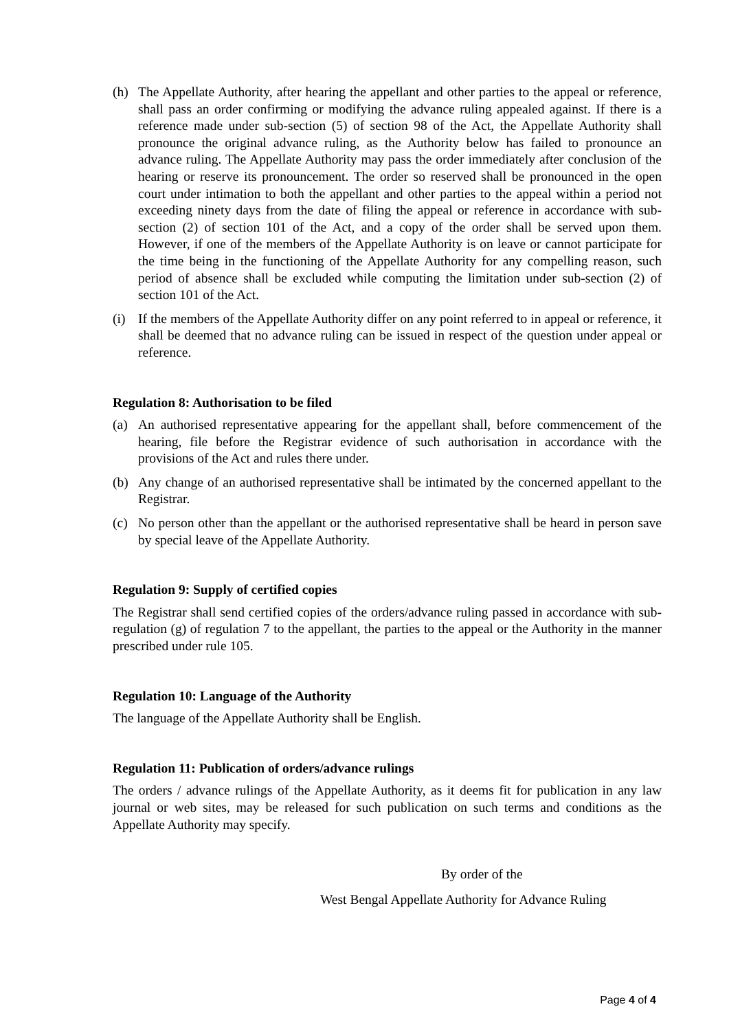(h) The Appellate Authority, after hearing the appellant and other parties to the appeal or reference, shall pass an order confirming or modifying the advance ruling appealed against. If there is a reference made under sub-section (5) of section 98 of the Act, the Appellate Authority shall pronounce the original advance ruling, as the Authority below has failed to pronounce an advance ruling. The Appellate Authority may pass the order immediately after conclusion of the hearing or reserve its pronouncement. The order so reserved shall be pronounced in the open court under intimation to both the appellant and other parties to the appeal within a period not exceeding ninety days from the date of filing the appeal or reference in accordance with sub-section (2) of section 101 of the Act, and a copy of the order shall be served upon them. However, if one of the members of the Appellate Authority is on leave or cannot participate for the time being in the functioning of the Appellate Authority for any compelling reason, such period of absence shall be excluded while computing the limitation under sub-section (2) of section 101 of the Act.
(i) If the members of the Appellate Authority differ on any point referred to in appeal or reference, it shall be deemed that no advance ruling can be issued in respect of the question under appeal or reference.
Regulation 8: Authorisation to be filed
(a) An authorised representative appearing for the appellant shall, before commencement of the hearing, file before the Registrar evidence of such authorisation in accordance with the provisions of the Act and rules there under.
(b) Any change of an authorised representative shall be intimated by the concerned appellant to the Registrar.
(c) No person other than the appellant or the authorised representative shall be heard in person save by special leave of the Appellate Authority.
Regulation 9: Supply of certified copies
The Registrar shall send certified copies of the orders/advance ruling passed in accordance with sub-regulation (g) of regulation 7 to the appellant, the parties to the appeal or the Authority in the manner prescribed under rule 105.
Regulation 10: Language of the Authority
The language of the Appellate Authority shall be English.
Regulation 11: Publication of orders/advance rulings
The orders / advance rulings of the Appellate Authority, as it deems fit for publication in any law journal or web sites, may be released for such publication on such terms and conditions as the Appellate Authority may specify.
By order of the
West Bengal Appellate Authority for Advance Ruling
Page 4 of 4